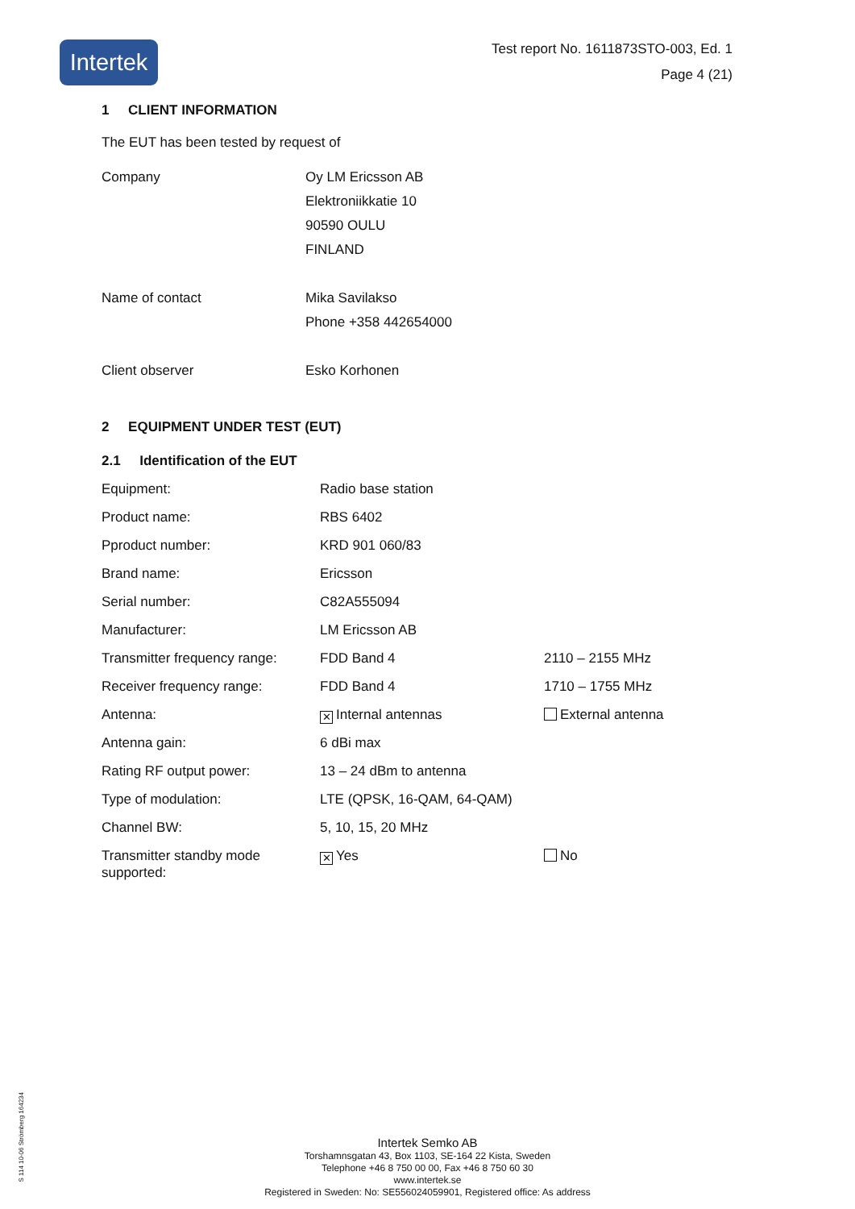Intertek
Test report No. 1611873STO-003, Ed. 1
Page 4 (21)
1 CLIENT INFORMATION
The EUT has been tested by request of
| Company | Oy LM Ericsson AB Elektroniikkatie 10 90590 OULU FINLAND |
| Name of contact | Mika Savilakso Phone +358 442654000 |
| Client observer | Esko Korhonen |
2 EQUIPMENT UNDER TEST (EUT)
2.1 Identification of the EUT
| Equipment: | Radio base station | |
| Product name: | RBS 6402 | |
| Pproduct number: | KRD 901 060/83 | |
| Brand name: | Ericsson | |
| Serial number: | C82A555094 | |
| Manufacturer: | LM Ericsson AB | |
| Transmitter frequency range: | FDD Band 4 | 2110 – 2155 MHz |
| Receiver frequency range: | FDD Band 4 | 1710 – 1755 MHz |
| Antenna: | ✕ Internal antennas | External antenna |
| Antenna gain: | 6 dBi max | |
| Rating RF output power: | 13 – 24 dBm to antenna | |
| Type of modulation: | LTE (QPSK, 16-QAM, 64-QAM) | |
| Channel BW: | 5, 10, 15, 20 MHz | |
| Transmitter standby mode supported: | ✕ Yes | No |
S 114 10-06 Strömberg 164234
Intertek Semko AB
Torshamnsgatan 43, Box 1103, SE-164 22 Kista, Sweden
Telephone +46 8 750 00 00, Fax +46 8 750 60 30
www.intertek.se
Registered in Sweden: No: SE556024059901, Registered office: As address